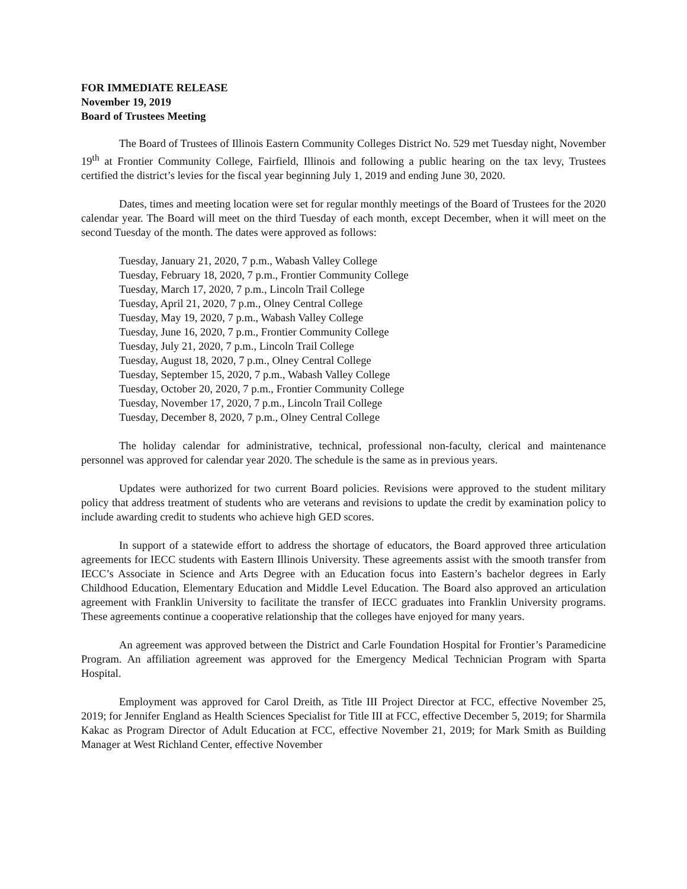FOR IMMEDIATE RELEASE
November 19, 2019
Board of Trustees Meeting
The Board of Trustees of Illinois Eastern Community Colleges District No. 529 met Tuesday night, November 19<sup>th</sup> at Frontier Community College, Fairfield, Illinois and following a public hearing on the tax levy, Trustees certified the district’s levies for the fiscal year beginning July 1, 2019 and ending June 30, 2020.
Dates, times and meeting location were set for regular monthly meetings of the Board of Trustees for the 2020 calendar year. The Board will meet on the third Tuesday of each month, except December, when it will meet on the second Tuesday of the month. The dates were approved as follows:
Tuesday, January 21, 2020, 7 p.m., Wabash Valley College
Tuesday, February 18, 2020, 7 p.m., Frontier Community College
Tuesday, March 17, 2020, 7 p.m., Lincoln Trail College
Tuesday, April 21, 2020, 7 p.m., Olney Central College
Tuesday, May 19, 2020, 7 p.m., Wabash Valley College
Tuesday, June 16, 2020, 7 p.m., Frontier Community College
Tuesday, July 21, 2020, 7 p.m., Lincoln Trail College
Tuesday, August 18, 2020, 7 p.m., Olney Central College
Tuesday, September 15, 2020, 7 p.m., Wabash Valley College
Tuesday, October 20, 2020, 7 p.m., Frontier Community College
Tuesday, November 17, 2020, 7 p.m., Lincoln Trail College
Tuesday, December 8, 2020, 7 p.m., Olney Central College
The holiday calendar for administrative, technical, professional non-faculty, clerical and maintenance personnel was approved for calendar year 2020. The schedule is the same as in previous years.
Updates were authorized for two current Board policies. Revisions were approved to the student military policy that address treatment of students who are veterans and revisions to update the credit by examination policy to include awarding credit to students who achieve high GED scores.
In support of a statewide effort to address the shortage of educators, the Board approved three articulation agreements for IECC students with Eastern Illinois University. These agreements assist with the smooth transfer from IECC’s Associate in Science and Arts Degree with an Education focus into Eastern’s bachelor degrees in Early Childhood Education, Elementary Education and Middle Level Education. The Board also approved an articulation agreement with Franklin University to facilitate the transfer of IECC graduates into Franklin University programs. These agreements continue a cooperative relationship that the colleges have enjoyed for many years.
An agreement was approved between the District and Carle Foundation Hospital for Frontier’s Paramedicine Program. An affiliation agreement was approved for the Emergency Medical Technician Program with Sparta Hospital.
Employment was approved for Carol Dreith, as Title III Project Director at FCC, effective November 25, 2019; for Jennifer England as Health Sciences Specialist for Title III at FCC, effective December 5, 2019; for Sharmila Kakac as Program Director of Adult Education at FCC, effective November 21, 2019; for Mark Smith as Building Manager at West Richland Center, effective November